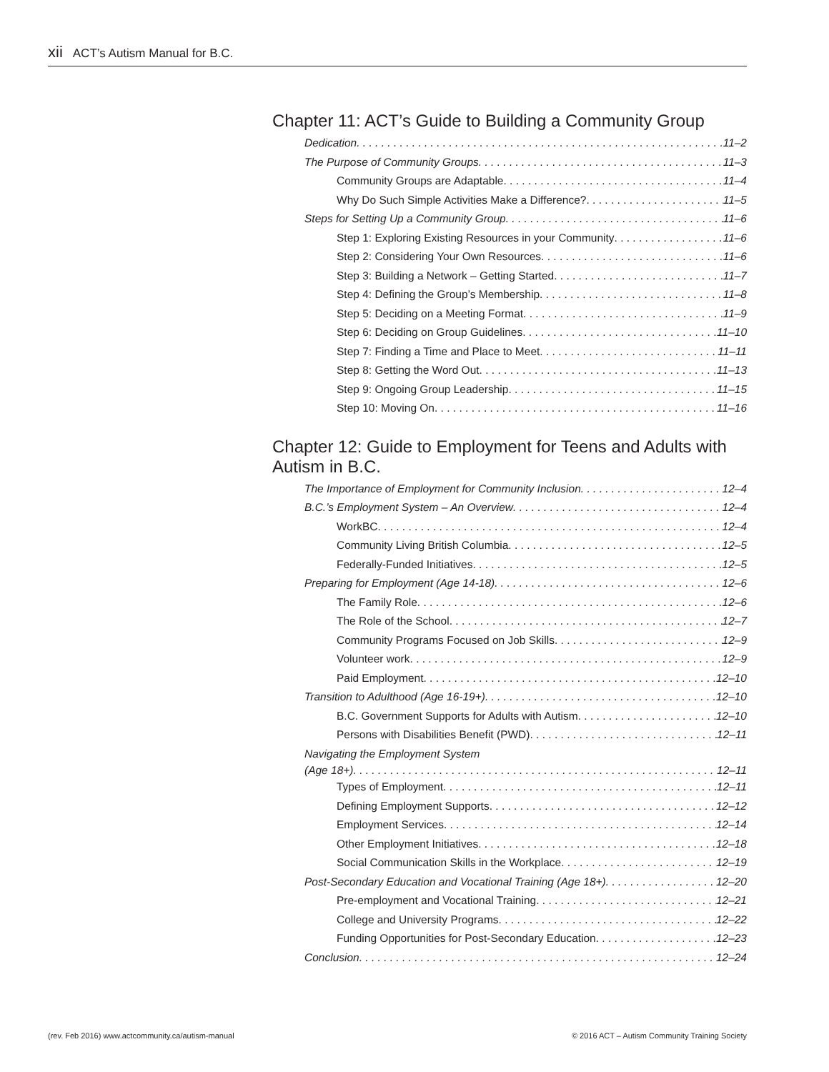xii ACT’s Autism Manual for B.C.
Chapter 11: ACT’s Guide to Building a Community Group
Dedication 11–2
The Purpose of Community Groups 11–3
Community Groups are Adaptable 11–4
Why Do Such Simple Activities Make a Difference? 11–5
Steps for Setting Up a Community Group 11–6
Step 1: Exploring Existing Resources in your Community 11–6
Step 2: Considering Your Own Resources 11–6
Step 3: Building a Network – Getting Started 11–7
Step 4: Defining the Group’s Membership 11–8
Step 5: Deciding on a Meeting Format 11–9
Step 6: Deciding on Group Guidelines 11–10
Step 7: Finding a Time and Place to Meet 11–11
Step 8: Getting the Word Out 11–13
Step 9: Ongoing Group Leadership 11–15
Step 10: Moving On 11–16
Chapter 12: Guide to Employment for Teens and Adults with Autism in B.C.
The Importance of Employment for Community Inclusion 12–4
B.C.’s Employment System – An Overview 12–4
WorkBC 12–4
Community Living British Columbia 12–5
Federally-Funded Initiatives 12–5
Preparing for Employment (Age 14-18) 12–6
The Family Role 12–6
The Role of the School 12–7
Community Programs Focused on Job Skills 12–9
Volunteer work 12–9
Paid Employment 12–10
Transition to Adulthood (Age 16-19+) 12–10
B.C. Government Supports for Adults with Autism 12–10
Persons with Disabilities Benefit (PWD) 12–11
Navigating the Employment System
(Age 18+) 12–11
Types of Employment 12–11
Defining Employment Supports 12–12
Employment Services 12–14
Other Employment Initiatives 12–18
Social Communication Skills in the Workplace 12–19
Post-Secondary Education and Vocational Training (Age 18+) 12–20
Pre-employment and Vocational Training 12–21
College and University Programs 12–22
Funding Opportunities for Post-Secondary Education 12–23
Conclusion 12–24
(rev. Feb 2016) www.actcommunity.ca/autism-manual © 2016 ACT – Autism Community Training Society